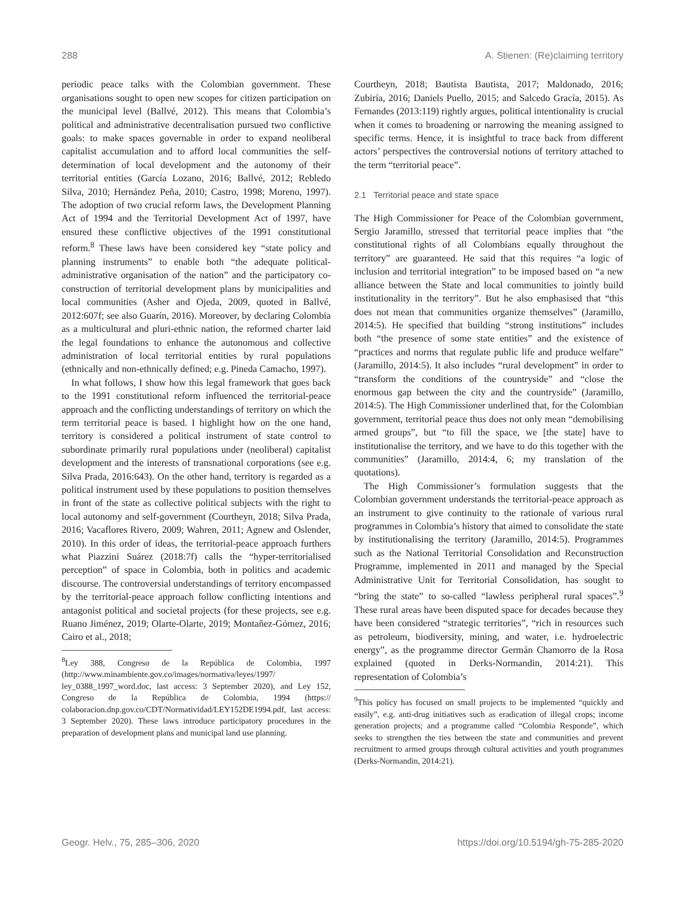288 A. Stienen: (Re)claiming territory
periodic peace talks with the Colombian government. These organisations sought to open new scopes for citizen participation on the municipal level (Ballvé, 2012). This means that Colombia’s political and administrative decentralisation pursued two conflictive goals: to make spaces governable in order to expand neoliberal capitalist accumulation and to afford local communities the self-determination of local development and the autonomy of their territorial entities (García Lozano, 2016; Ballvé, 2012; Rebledo Silva, 2010; Hernández Peña, 2010; Castro, 1998; Moreno, 1997). The adoption of two crucial reform laws, the Development Planning Act of 1994 and the Territorial Development Act of 1997, have ensured these conflictive objectives of the 1991 constitutional reform.<sup>8</sup> These laws have been considered key “state policy and planning instruments” to enable both “the adequate political-administrative organisation of the nation” and the participatory co-construction of territorial development plans by municipalities and local communities (Asher and Ojeda, 2009, quoted in Ballvé, 2012:607f; see also Guarín, 2016). Moreover, by declaring Colombia as a multicultural and pluri-ethnic nation, the reformed charter laid the legal foundations to enhance the autonomous and collective administration of local territorial entities by rural populations (ethnically and non-ethnically defined; e.g. Pineda Camacho, 1997).
In what follows, I show how this legal framework that goes back to the 1991 constitutional reform influenced the territorial-peace approach and the conflicting understandings of territory on which the term territorial peace is based. I highlight how on the one hand, territory is considered a political instrument of state control to subordinate primarily rural populations under (neoliberal) capitalist development and the interests of transnational corporations (see e.g. Silva Prada, 2016:643). On the other hand, territory is regarded as a political instrument used by these populations to position themselves in front of the state as collective political subjects with the right to local autonomy and self-government (Courtheyn, 2018; Silva Prada, 2016; Vacaflores Rivero, 2009; Wahren, 2011; Agnew and Oslender, 2010). In this order of ideas, the territorial-peace approach furthers what Piazzini Suárez (2018:7f) calls the “hyper-territorialised perception” of space in Colombia, both in politics and academic discourse. The controversial understandings of territory encompassed by the territorial-peace approach follow conflicting intentions and antagonist political and societal projects (for these projects, see e.g. Ruano Jiménez, 2019; Olarte-Olarte, 2019; Montañez-Gómez, 2016; Cairo et al., 2018;
<sup>8</sup> Ley 388, Congreso de la República de Colombia, 1997 (http://www.minambiente.gov.co/images/normativa/leyes/1997/ ley_0388_1997_word.doc, last access: 3 September 2020), and Ley 152, Congreso de la República de Colombia, 1994 (https:// colaboracion.dnp.gov.co/CDT/Normatividad/LEY152DE1994.pdf, last access: 3 September 2020). These laws introduce participatory procedures in the preparation of development plans and municipal land use planning.
Courtheyn, 2018; Bautista Bautista, 2017; Maldonado, 2016; Zubiría, 2016; Daniels Puello, 2015; and Salcedo Gracía, 2015). As Fernandes (2013:119) rightly argues, political intentionality is crucial when it comes to broadening or narrowing the meaning assigned to specific terms. Hence, it is insightful to trace back from different actors’ perspectives the controversial notions of territory attached to the term “territorial peace”.
2.1 Territorial peace and state space
The High Commissioner for Peace of the Colombian government, Sergio Jaramillo, stressed that territorial peace implies that “the constitutional rights of all Colombians equally throughout the territory” are guaranteed. He said that this requires “a logic of inclusion and territorial integration” to be imposed based on “a new alliance between the State and local communities to jointly build institutionality in the territory”. But he also emphasised that “this does not mean that communities organize themselves” (Jaramillo, 2014:5). He specified that building “strong institutions” includes both “the presence of some state entities” and the existence of “practices and norms that regulate public life and produce welfare” (Jaramillo, 2014:5). It also includes “rural development” in order to “transform the conditions of the countryside” and “close the enormous gap between the city and the countryside” (Jaramillo, 2014:5). The High Commissioner underlined that, for the Colombian government, territorial peace thus does not only mean “demobilising armed groups”, but “to fill the space, we [the state] have to institutionalise the territory, and we have to do this together with the communities” (Jaramillo, 2014:4, 6; my translation of the quotations).
The High Commissioner’s formulation suggests that the Colombian government understands the territorial-peace approach as an instrument to give continuity to the rationale of various rural programmes in Colombia’s history that aimed to consolidate the state by institutionalising the territory (Jaramillo, 2014:5). Programmes such as the National Territorial Consolidation and Reconstruction Programme, implemented in 2011 and managed by the Special Administrative Unit for Territorial Consolidation, has sought to “bring the state” to so-called “lawless peripheral rural spaces”.<sup>9</sup> These rural areas have been disputed space for decades because they have been considered “strategic territories”, “rich in resources such as petroleum, biodiversity, mining, and water, i.e. hydroelectric energy”, as the programme director Germán Chamorro de la Rosa explained (quoted in Derks-Normandin, 2014:21). This representation of Colombia’s
<sup>9</sup> This policy has focused on small projects to be implemented “quickly and easily”, e.g. anti-drug initiatives such as eradication of illegal crops; income generation projects; and a programme called “Colombia Responde”, which seeks to strengthen the ties between the state and communities and prevent recruitment to armed groups through cultural activities and youth programmes (Derks-Normandin, 2014:21).
Geogr. Helv., 75, 285–306, 2020 https://doi.org/10.5194/gh-75-285-2020